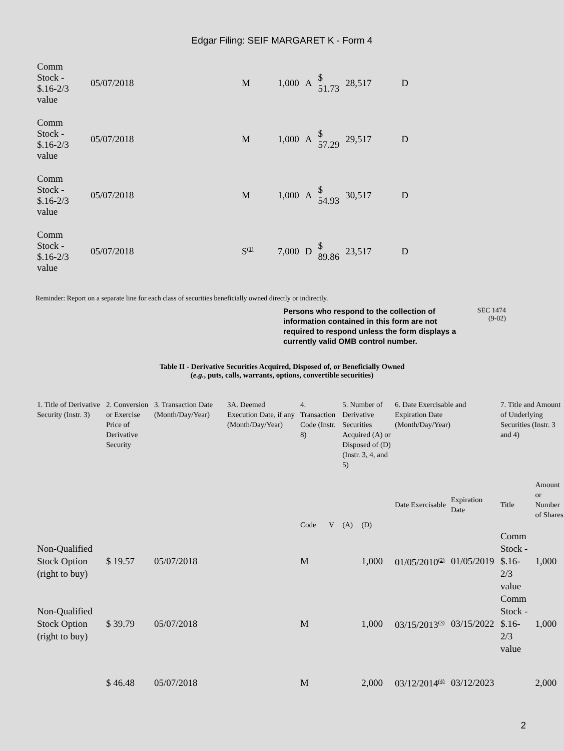Edgar Filing: SEIF MARGARET K - Form 4
| Comm Stock - $.16-2/3 value | 05/07/2018 | M | 1,000 | A | $ 51.73 | 28,517 | D |
| Comm Stock - $.16-2/3 value | 05/07/2018 | M | 1,000 | A | $ 57.29 | 29,517 | D |
| Comm Stock - $.16-2/3 value | 05/07/2018 | M | 1,000 | A | $ 54.93 | 30,517 | D |
| Comm Stock - $.16-2/3 value | 05/07/2018 | S<sup>(1)</sup> | 7,000 | D | $ 89.86 | 23,517 | D |
Reminder: Report on a separate line for each class of securities beneficially owned directly or indirectly.
Persons who respond to the collection of information contained in this form are not required to respond unless the form displays a currently valid OMB control number.
SEC 1474
(9-02)
Table II - Derivative Securities Acquired, Disposed of, or Beneficially Owned
(e.g., puts, calls, warrants, options, convertible securities)
| 1. Title of Derivative Security (Instr. 3) | 2. Conversion or Exercise Price of Derivative Security | 3. Transaction Date (Month/Day/Year) | 3A. Deemed Execution Date, if any (Month/Day/Year) | 4. Transaction Code (Instr. 8) | | 5. Number of Derivative Securities Acquired (A) or Disposed of (D) (Instr. 3, 4, and 5) | | 6. Date Exercisable and Expiration Date (Month/Day/Year) | | 7. Title and Amount of Underlying Securities (Instr. 3 and 4) | |
| --- | --- | --- | --- | --- | --- | --- | --- | --- | --- | --- | --- |
| | | | | Code | V | (A) | (D) | Date Exercisable | Expiration Date | Title | Amount or Number of Shares |
| Non-Qualified Stock Option (right to buy) | $ 19.57 | 05/07/2018 | | M | | | 1,000 | 01/05/2010<sup>(2)</sup> | 01/05/2019 | Comm Stock - $.16-2/3 value | 1,000 |
| Non-Qualified Stock Option (right to buy) | $ 39.79 | 05/07/2018 | | M | | | 1,000 | 03/15/2013<sup>(3)</sup> | 03/15/2022 | Comm Stock - $.16-2/3 value | 1,000 |
| | $ 46.48 | 05/07/2018 | | M | | | 2,000 | 03/12/2014<sup>(4)</sup> | 03/12/2023 | | 2,000 |
2